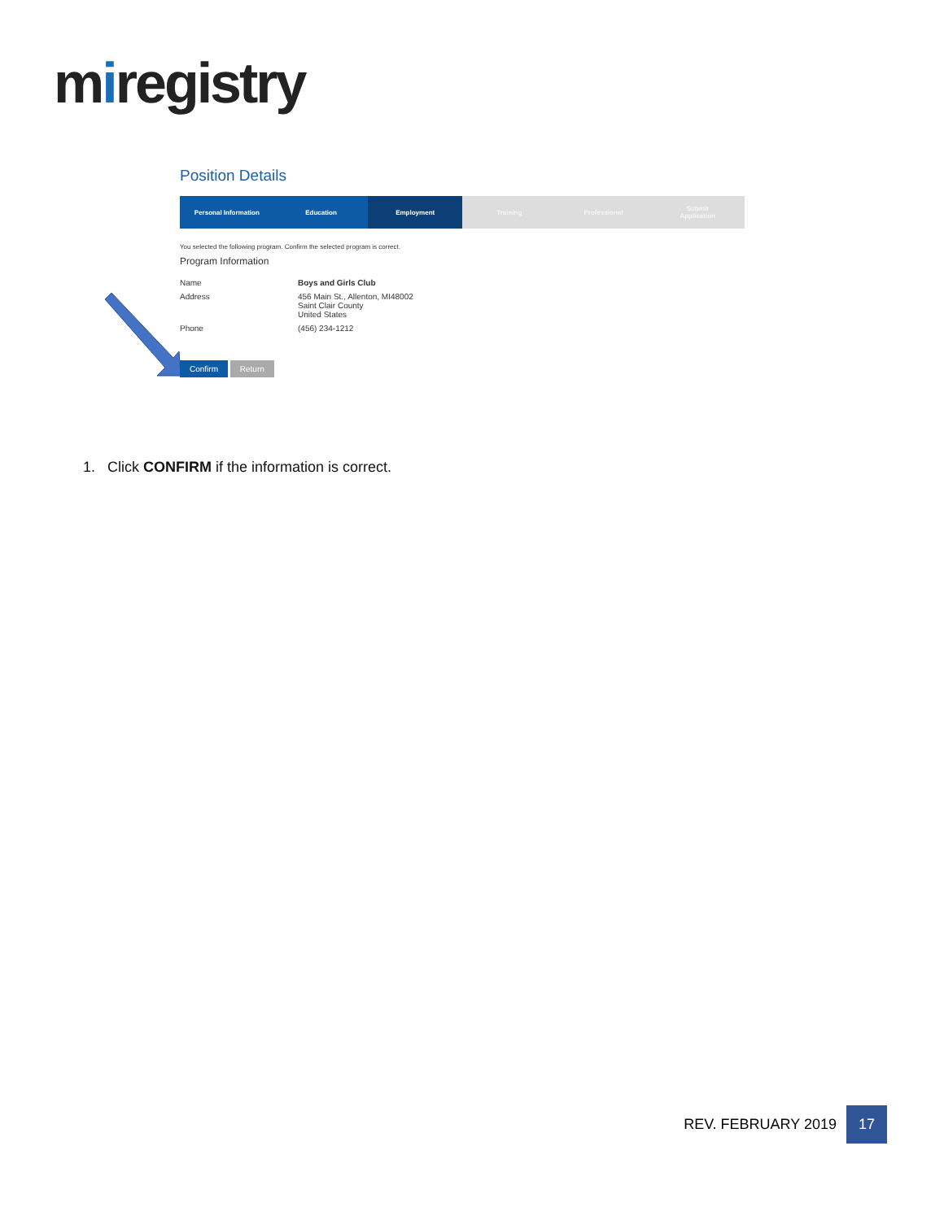miregistry
Position Details
Personal Information Education Employment Training Professional Submit
Application
You selected the following program. Confirm the selected program is correct.
Program Information
Name Boys and Girls Club
Address 456 Main St., Allenton, MI48002
Saint Clair County
United States
Phone (456) 234-1212
Confirm Return
1. Click CONFIRM if the information is correct.
REV. FEBRUARY 2019 17